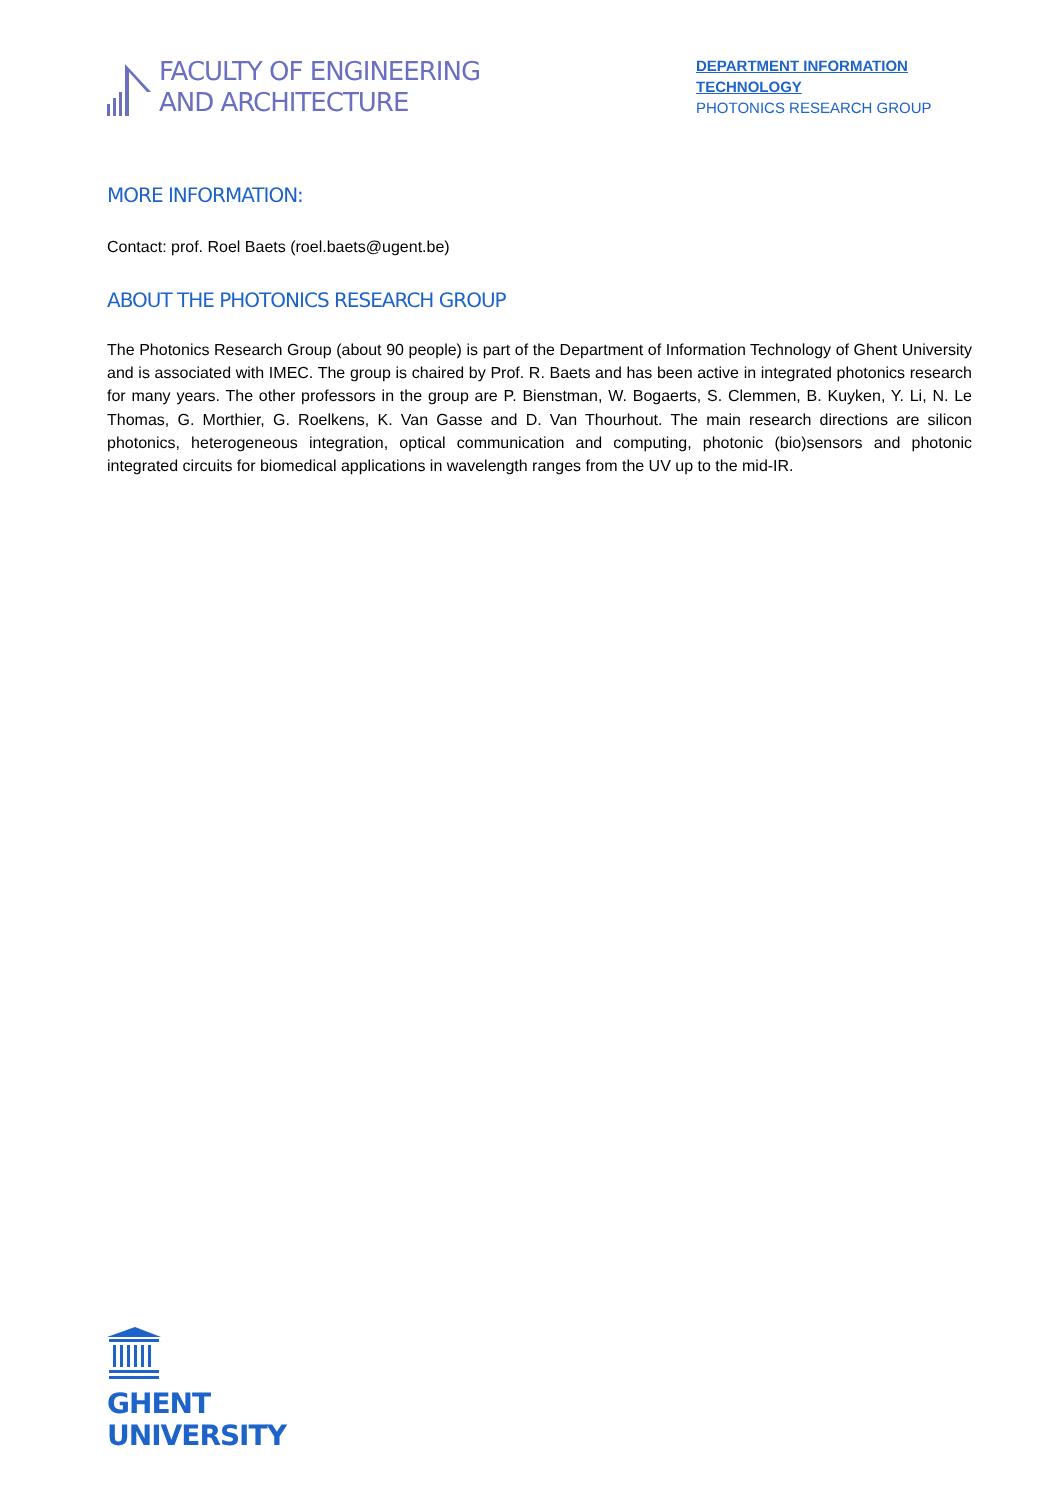FACULTY OF ENGINEERING
AND ARCHITECTURE
DEPARTMENT INFORMATION TECHNOLOGY
PHOTONICS RESEARCH GROUP
MORE INFORMATION:
Contact: prof. Roel Baets (roel.baets@ugent.be)
ABOUT THE PHOTONICS RESEARCH GROUP
The Photonics Research Group (about 90 people) is part of the Department of Information Technology of Ghent University and is associated with IMEC. The group is chaired by Prof. R. Baets and has been active in integrated photonics research for many years. The other professors in the group are P. Bienstman, W. Bogaerts, S. Clemmen, B. Kuyken, Y. Li, N. Le Thomas, G. Morthier, G. Roelkens, K. Van Gasse and D. Van Thourhout. The main research directions are silicon photonics, heterogeneous integration, optical communication and computing, photonic (bio)sensors and photonic integrated circuits for biomedical applications in wavelength ranges from the UV up to the mid-IR.
GHENT
UNIVERSITY